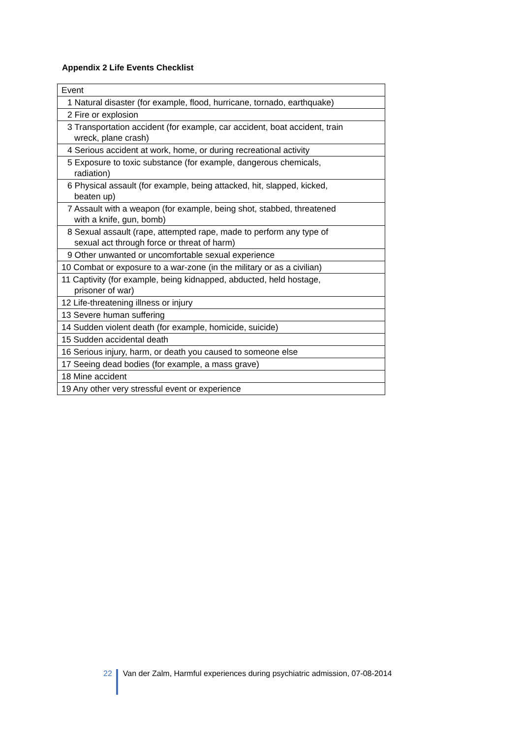Appendix 2 Life Events Checklist
| Event |
| 1 Natural disaster (for example, flood, hurricane, tornado, earthquake) |
| 2 Fire or explosion |
| 3 Transportation accident (for example, car accident, boat accident, train wreck, plane crash) |
| 4 Serious accident at work, home, or during recreational activity |
| 5 Exposure to toxic substance (for example, dangerous chemicals, radiation) |
| 6 Physical assault (for example, being attacked, hit, slapped, kicked, beaten up) |
| 7 Assault with a weapon (for example, being shot, stabbed, threatened with a knife, gun, bomb) |
| 8 Sexual assault (rape, attempted rape, made to perform any type of sexual act through force or threat of harm) |
| 9 Other unwanted or uncomfortable sexual experience |
| 10 Combat or exposure to a war-zone (in the military or as a civilian) |
| 11 Captivity (for example, being kidnapped, abducted, held hostage, prisoner of war) |
| 12 Life-threatening illness or injury |
| 13 Severe human suffering |
| 14 Sudden violent death (for example, homicide, suicide) |
| 15 Sudden accidental death |
| 16 Serious injury, harm, or death you caused to someone else |
| 17 Seeing dead bodies (for example, a mass grave) |
| 18 Mine accident |
| 19 Any other very stressful event or experience |
22 Van der Zalm, Harmful experiences during psychiatric admission, 07-08-2014